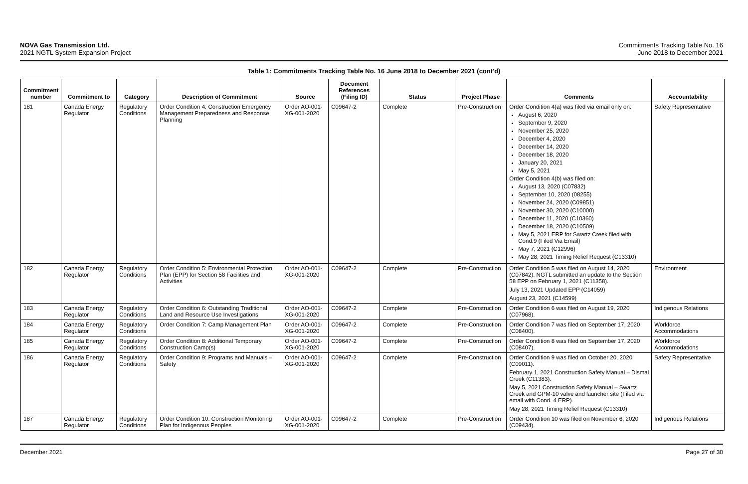NOVA Gas Transmission Ltd.
2021 NGTL System Expansion Project
Commitments Tracking Table No. 16
June 2018 to December 2021
Table 1: Commitments Tracking Table No. 16 June 2018 to December 2021 (cont'd)
| Commitment number | Commitment to | Category | Description of Commitment | Source | Document References (Filing ID) | Status | Project Phase | Comments | Accountability |
| --- | --- | --- | --- | --- | --- | --- | --- | --- | --- |
| 181 | Canada Energy Regulator | Regulatory Conditions | Order Condition 4: Construction Emergency Management Preparedness and Response Planning | Order AO-001-XG-001-2020 | C09647-2 | Complete | Pre-Construction | Order Condition 4(a) was filed via email only on: August 6, 2020 September 9, 2020 November 25, 2020 December 4, 2020 December 14, 2020 December 18, 2020 January 20, 2021 May 5, 2021 Order Condition 4(b) was filed on: August 13, 2020 (C07832) September 10, 2020 (08255) November 24, 2020 (C09851) November 30, 2020 (C10000) December 11, 2020 (C10360) December 18, 2020 (C10509) May 5, 2021 ERP for Swartz Creek filed with Cond.9 (Filed Via Email) May 7, 2021 (C12996) May 28, 2021 Timing Relief Request (C13310) | Safety Representative |
| 182 | Canada Energy Regulator | Regulatory Conditions | Order Condition 5: Environmental Protection Plan (EPP) for Section 58 Facilities and Activities | Order AO-001-XG-001-2020 | C09647-2 | Complete | Pre-Construction | Order Condition 5 was filed on August 14, 2020 (C07842). NGTL submitted an update to the Section 58 EPP on February 1, 2021 (C11358). July 13, 2021 Updated EPP (C14059) August 23, 2021 (C14599) | Environment |
| 183 | Canada Energy Regulator | Regulatory Conditions | Order Condition 6: Outstanding Traditional Land and Resource Use Investigations | Order AO-001-XG-001-2020 | C09647-2 | Complete | Pre-Construction | Order Condition 6 was filed on August 19, 2020 (C07968). | Indigenous Relations |
| 184 | Canada Energy Regulator | Regulatory Conditions | Order Condition 7: Camp Management Plan | Order AO-001-XG-001-2020 | C09647-2 | Complete | Pre-Construction | Order Condition 7 was filed on September 17, 2020 (C08400). | Workforce Accommodations |
| 185 | Canada Energy Regulator | Regulatory Conditions | Order Condition 8: Additional Temporary Construction Camp(s) | Order AO-001-XG-001-2020 | C09647-2 | Complete | Pre-Construction | Order Condition 8 was filed on September 17, 2020 (C08407). | Workforce Accommodations |
| 186 | Canada Energy Regulator | Regulatory Conditions | Order Condition 9: Programs and Manuals – Safety | Order AO-001-XG-001-2020 | C09647-2 | Complete | Pre-Construction | Order Condition 9 was filed on October 20, 2020 (C09011). February 1, 2021 Construction Safety Manual – Dismal Creek (C11383). May 5, 2021 Construction Safety Manual – Swartz Creek and GPM-10 valve and launcher site (Filed via email with Cond. 4 ERP). May 28, 2021 Timing Relief Request (C13310) | Safety Representative |
| 187 | Canada Energy Regulator | Regulatory Conditions | Order Condition 10: Construction Monitoring Plan for Indigenous Peoples | Order AO-001-XG-001-2020 | C09647-2 | Complete | Pre-Construction | Order Condition 10 was filed on November 6, 2020 (C09434). | Indigenous Relations |
December 2021 Page 27 of 30